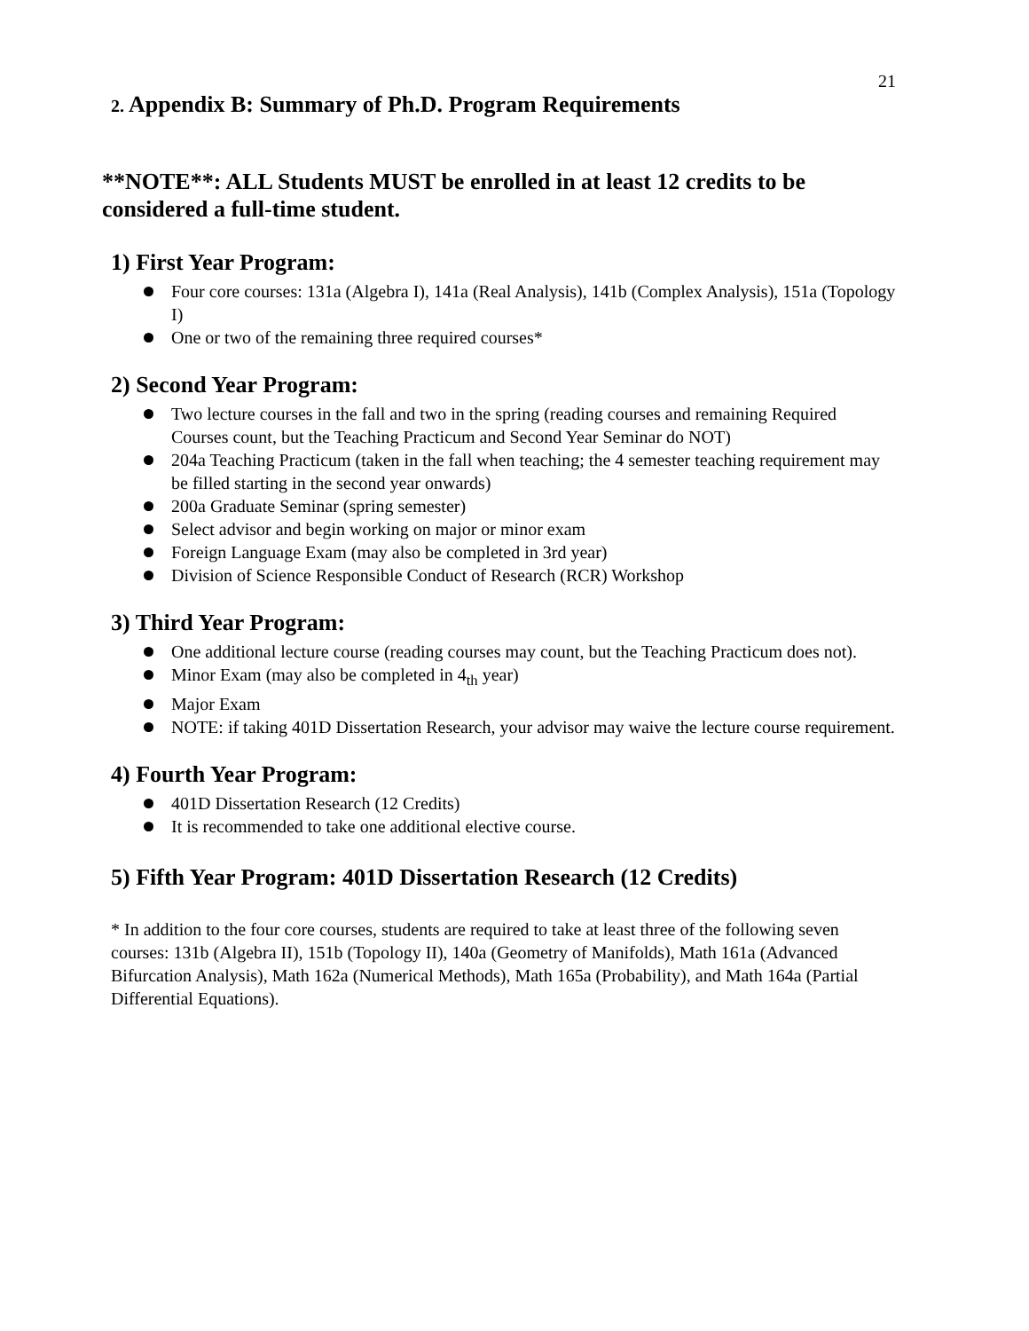21
2. Appendix B: Summary of Ph.D. Program Requirements
**NOTE**: ALL Students MUST be enrolled in at least 12 credits to be considered a full-time student.
1) First Year Program:
Four core courses: 131a (Algebra I), 141a (Real Analysis), 141b (Complex Analysis), 151a (Topology I)
One or two of the remaining three required courses*
2) Second Year Program:
Two lecture courses in the fall and two in the spring (reading courses and remaining Required Courses count, but the Teaching Practicum and Second Year Seminar do NOT)
204a Teaching Practicum (taken in the fall when teaching; the 4 semester teaching requirement may be filled starting in the second year onwards)
200a Graduate Seminar (spring semester)
Select advisor and begin working on major or minor exam
Foreign Language Exam (may also be completed in 3rd year)
Division of Science Responsible Conduct of Research (RCR) Workshop
3) Third Year Program:
One additional lecture course (reading courses may count, but the Teaching Practicum does not).
Minor Exam (may also be completed in 4<sub>th</sub> year)
Major Exam
NOTE: if taking 401D Dissertation Research, your advisor may waive the lecture course requirement.
4) Fourth Year Program:
401D Dissertation Research (12 Credits)
It is recommended to take one additional elective course.
5) Fifth Year Program: 401D Dissertation Research (12 Credits)
* In addition to the four core courses, students are required to take at least three of the following seven courses: 131b (Algebra II), 151b (Topology II), 140a (Geometry of Manifolds), Math 161a (Advanced Bifurcation Analysis), Math 162a (Numerical Methods), Math 165a (Probability), and Math 164a (Partial Differential Equations).